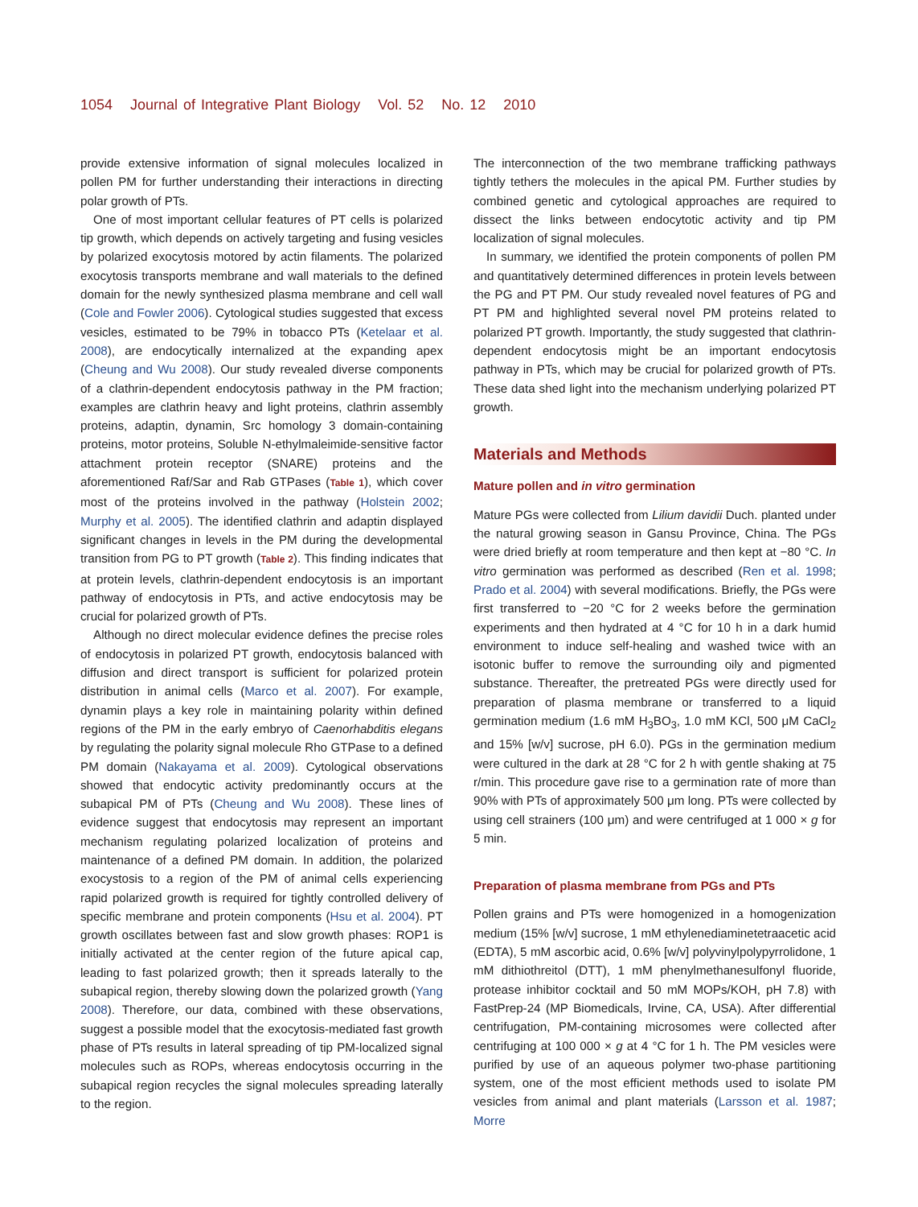1054 Journal of Integrative Plant Biology Vol. 52 No. 12 2010
provide extensive information of signal molecules localized in pollen PM for further understanding their interactions in directing polar growth of PTs.
One of most important cellular features of PT cells is polarized tip growth, which depends on actively targeting and fusing vesicles by polarized exocytosis motored by actin filaments. The polarized exocytosis transports membrane and wall materials to the defined domain for the newly synthesized plasma membrane and cell wall (Cole and Fowler 2006). Cytological studies suggested that excess vesicles, estimated to be 79% in tobacco PTs (Ketelaar et al. 2008), are endocytically internalized at the expanding apex (Cheung and Wu 2008). Our study revealed diverse components of a clathrin-dependent endocytosis pathway in the PM fraction; examples are clathrin heavy and light proteins, clathrin assembly proteins, adaptin, dynamin, Src homology 3 domain-containing proteins, motor proteins, Soluble N-ethylmaleimide-sensitive factor attachment protein receptor (SNARE) proteins and the aforementioned Raf/Sar and Rab GTPases (Table 1), which cover most of the proteins involved in the pathway (Holstein 2002; Murphy et al. 2005). The identified clathrin and adaptin displayed significant changes in levels in the PM during the developmental transition from PG to PT growth (Table 2). This finding indicates that at protein levels, clathrin-dependent endocytosis is an important pathway of endocytosis in PTs, and active endocytosis may be crucial for polarized growth of PTs.
Although no direct molecular evidence defines the precise roles of endocytosis in polarized PT growth, endocytosis balanced with diffusion and direct transport is sufficient for polarized protein distribution in animal cells (Marco et al. 2007). For example, dynamin plays a key role in maintaining polarity within defined regions of the PM in the early embryo of Caenorhabditis elegans by regulating the polarity signal molecule Rho GTPase to a defined PM domain (Nakayama et al. 2009). Cytological observations showed that endocytic activity predominantly occurs at the subapical PM of PTs (Cheung and Wu 2008). These lines of evidence suggest that endocytosis may represent an important mechanism regulating polarized localization of proteins and maintenance of a defined PM domain. In addition, the polarized exocystosis to a region of the PM of animal cells experiencing rapid polarized growth is required for tightly controlled delivery of specific membrane and protein components (Hsu et al. 2004). PT growth oscillates between fast and slow growth phases: ROP1 is initially activated at the center region of the future apical cap, leading to fast polarized growth; then it spreads laterally to the subapical region, thereby slowing down the polarized growth (Yang 2008). Therefore, our data, combined with these observations, suggest a possible model that the exocytosis-mediated fast growth phase of PTs results in lateral spreading of tip PM-localized signal molecules such as ROPs, whereas endocytosis occurring in the subapical region recycles the signal molecules spreading laterally to the region.
The interconnection of the two membrane trafficking pathways tightly tethers the molecules in the apical PM. Further studies by combined genetic and cytological approaches are required to dissect the links between endocytotic activity and tip PM localization of signal molecules.
In summary, we identified the protein components of pollen PM and quantitatively determined differences in protein levels between the PG and PT PM. Our study revealed novel features of PG and PT PM and highlighted several novel PM proteins related to polarized PT growth. Importantly, the study suggested that clathrin-dependent endocytosis might be an important endocytosis pathway in PTs, which may be crucial for polarized growth of PTs. These data shed light into the mechanism underlying polarized PT growth.
Materials and Methods
Mature pollen and in vitro germination
Mature PGs were collected from Lilium davidii Duch. planted under the natural growing season in Gansu Province, China. The PGs were dried briefly at room temperature and then kept at −80 °C. In vitro germination was performed as described (Ren et al. 1998; Prado et al. 2004) with several modifications. Briefly, the PGs were first transferred to −20 °C for 2 weeks before the germination experiments and then hydrated at 4 °C for 10 h in a dark humid environment to induce self-healing and washed twice with an isotonic buffer to remove the surrounding oily and pigmented substance. Thereafter, the pretreated PGs were directly used for preparation of plasma membrane or transferred to a liquid germination medium (1.6 mM H<sub>3</sub>BO<sub>3</sub>, 1.0 mM KCl, 500 μM CaCl<sub>2</sub> and 15% [w/v] sucrose, pH 6.0). PGs in the germination medium were cultured in the dark at 28 °C for 2 h with gentle shaking at 75 r/min. This procedure gave rise to a germination rate of more than 90% with PTs of approximately 500 μm long. PTs were collected by using cell strainers (100 μm) and were centrifuged at 1 000 × g for 5 min.
Preparation of plasma membrane from PGs and PTs
Pollen grains and PTs were homogenized in a homogenization medium (15% [w/v] sucrose, 1 mM ethylenediaminetetraacetic acid (EDTA), 5 mM ascorbic acid, 0.6% [w/v] polyvinylpolypyrrolidone, 1 mM dithiothreitol (DTT), 1 mM phenylmethanesulfonyl fluoride, protease inhibitor cocktail and 50 mM MOPs/KOH, pH 7.8) with FastPrep-24 (MP Biomedicals, Irvine, CA, USA). After differential centrifugation, PM-containing microsomes were collected after centrifuging at 100 000 × g at 4 °C for 1 h. The PM vesicles were purified by use of an aqueous polymer two-phase partitioning system, one of the most efficient methods used to isolate PM vesicles from animal and plant materials (Larsson et al. 1987; Morre